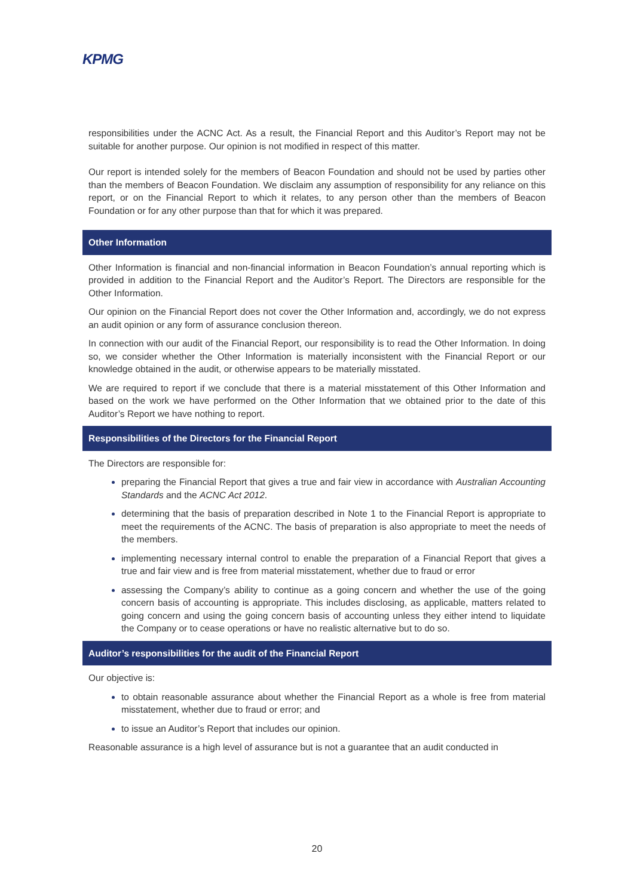KPMG
responsibilities under the ACNC Act. As a result, the Financial Report and this Auditor’s Report may not be suitable for another purpose. Our opinion is not modified in respect of this matter.
Our report is intended solely for the members of Beacon Foundation and should not be used by parties other than the members of Beacon Foundation. We disclaim any assumption of responsibility for any reliance on this report, or on the Financial Report to which it relates, to any person other than the members of Beacon Foundation or for any other purpose than that for which it was prepared.
Other Information
Other Information is financial and non-financial information in Beacon Foundation’s annual reporting which is provided in addition to the Financial Report and the Auditor’s Report. The Directors are responsible for the Other Information.
Our opinion on the Financial Report does not cover the Other Information and, accordingly, we do not express an audit opinion or any form of assurance conclusion thereon.
In connection with our audit of the Financial Report, our responsibility is to read the Other Information. In doing so, we consider whether the Other Information is materially inconsistent with the Financial Report or our knowledge obtained in the audit, or otherwise appears to be materially misstated.
We are required to report if we conclude that there is a material misstatement of this Other Information and based on the work we have performed on the Other Information that we obtained prior to the date of this Auditor’s Report we have nothing to report.
Responsibilities of the Directors for the Financial Report
The Directors are responsible for:
preparing the Financial Report that gives a true and fair view in accordance with Australian Accounting Standards and the ACNC Act 2012.
determining that the basis of preparation described in Note 1 to the Financial Report is appropriate to meet the requirements of the ACNC. The basis of preparation is also appropriate to meet the needs of the members.
implementing necessary internal control to enable the preparation of a Financial Report that gives a true and fair view and is free from material misstatement, whether due to fraud or error
assessing the Company’s ability to continue as a going concern and whether the use of the going concern basis of accounting is appropriate. This includes disclosing, as applicable, matters related to going concern and using the going concern basis of accounting unless they either intend to liquidate the Company or to cease operations or have no realistic alternative but to do so.
Auditor’s responsibilities for the audit of the Financial Report
Our objective is:
to obtain reasonable assurance about whether the Financial Report as a whole is free from material misstatement, whether due to fraud or error; and
to issue an Auditor’s Report that includes our opinion.
Reasonable assurance is a high level of assurance but is not a guarantee that an audit conducted in
20